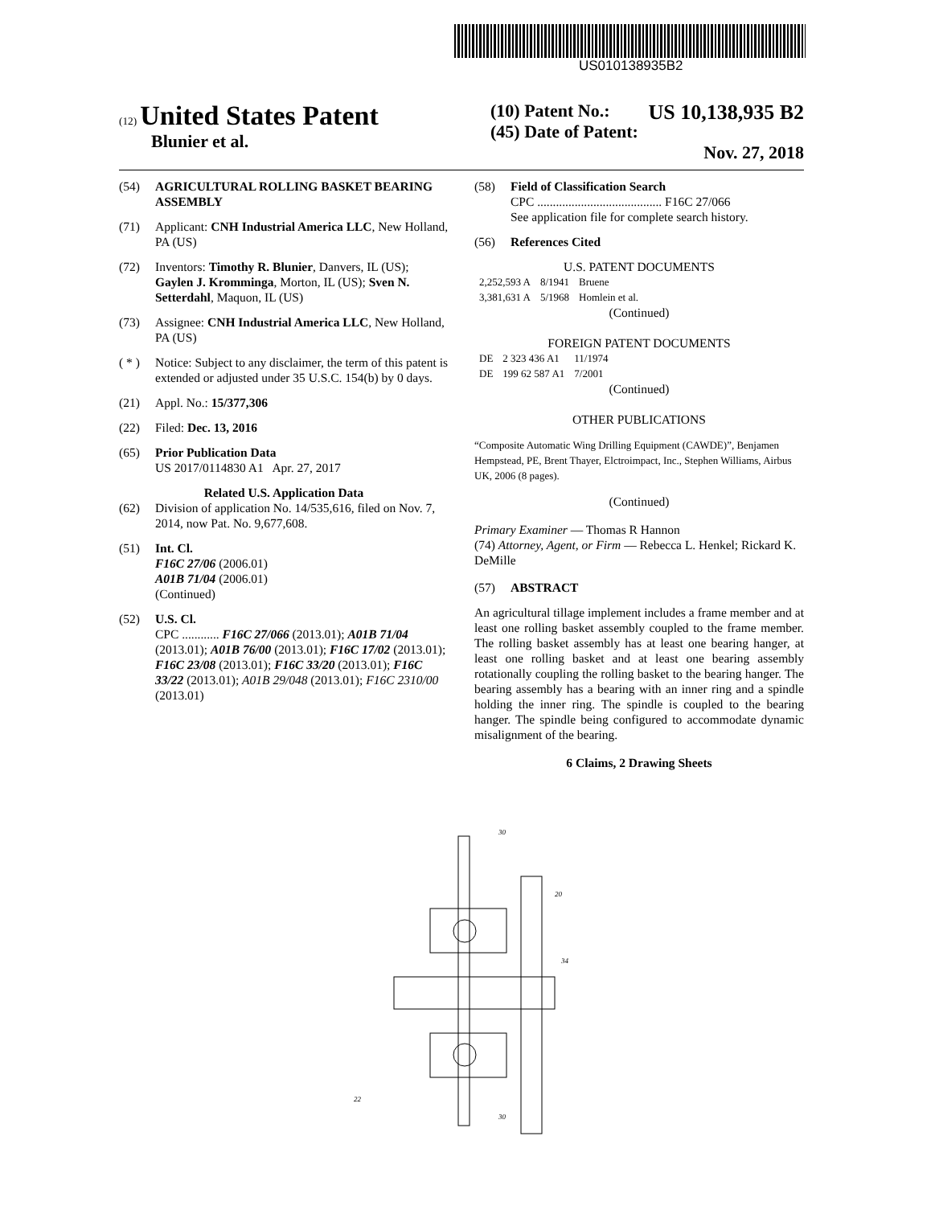US010138935B2
(12) United States Patent
Blunier et al.
(10) Patent No.: US 10,138,935 B2
(45) Date of Patent: Nov. 27, 2018
(54) AGRICULTURAL ROLLING BASKET BEARING ASSEMBLY
(71) Applicant: CNH Industrial America LLC, New Holland, PA (US)
(72) Inventors: Timothy R. Blunier, Danvers, IL (US); Gaylen J. Kromminga, Morton, IL (US); Sven N. Setterdahl, Maquon, IL (US)
(73) Assignee: CNH Industrial America LLC, New Holland, PA (US)
( * ) Notice: Subject to any disclaimer, the term of this patent is extended or adjusted under 35 U.S.C. 154(b) by 0 days.
(21) Appl. No.: 15/377,306
(22) Filed: Dec. 13, 2016
(65) Prior Publication Data
US 2017/0114830 A1 Apr. 27, 2017
Related U.S. Application Data
(62) Division of application No. 14/535,616, filed on Nov. 7, 2014, now Pat. No. 9,677,608.
(51) Int. Cl.
F16C 27/06 (2006.01)
A01B 71/04 (2006.01)
(Continued)
(52) U.S. Cl.
CPC ............ F16C 27/066 (2013.01); A01B 71/04 (2013.01); A01B 76/00 (2013.01); F16C 17/02 (2013.01); F16C 23/08 (2013.01); F16C 33/20 (2013.01); F16C 33/22 (2013.01); A01B 29/048 (2013.01); F16C 2310/00 (2013.01)
(58) Field of Classification Search
CPC ........................................ F16C 27/066
See application file for complete search history.
(56) References Cited
U.S. PATENT DOCUMENTS
| 2,252,593 A | 8/1941 | Bruene |
| 3,381,631 A | 5/1968 | Homlein et al. |
(Continued)
FOREIGN PATENT DOCUMENTS
| DE | 2 323 436 A1 | 11/1974 |
| DE | 199 62 587 A1 | 7/2001 |
(Continued)
OTHER PUBLICATIONS
“Composite Automatic Wing Drilling Equipment (CAWDE)”, Benjamen Hempstead, PE, Brent Thayer, Elctroimpact, Inc., Stephen Williams, Airbus UK, 2006 (8 pages).
(Continued)
Primary Examiner — Thomas R Hannon
(74) Attorney, Agent, or Firm — Rebecca L. Henkel; Rickard K. DeMille
(57) ABSTRACT
An agricultural tillage implement includes a frame member and at least one rolling basket assembly coupled to the frame member. The rolling basket assembly has at least one bearing hanger, at least one rolling basket and at least one bearing assembly rotationally coupling the rolling basket to the bearing hanger. The bearing assembly has a bearing with an inner ring and a spindle holding the inner ring. The spindle is coupled to the bearing hanger. The spindle being configured to accommodate dynamic misalignment of the bearing.
6 Claims, 2 Drawing Sheets
30
20
34
22
30